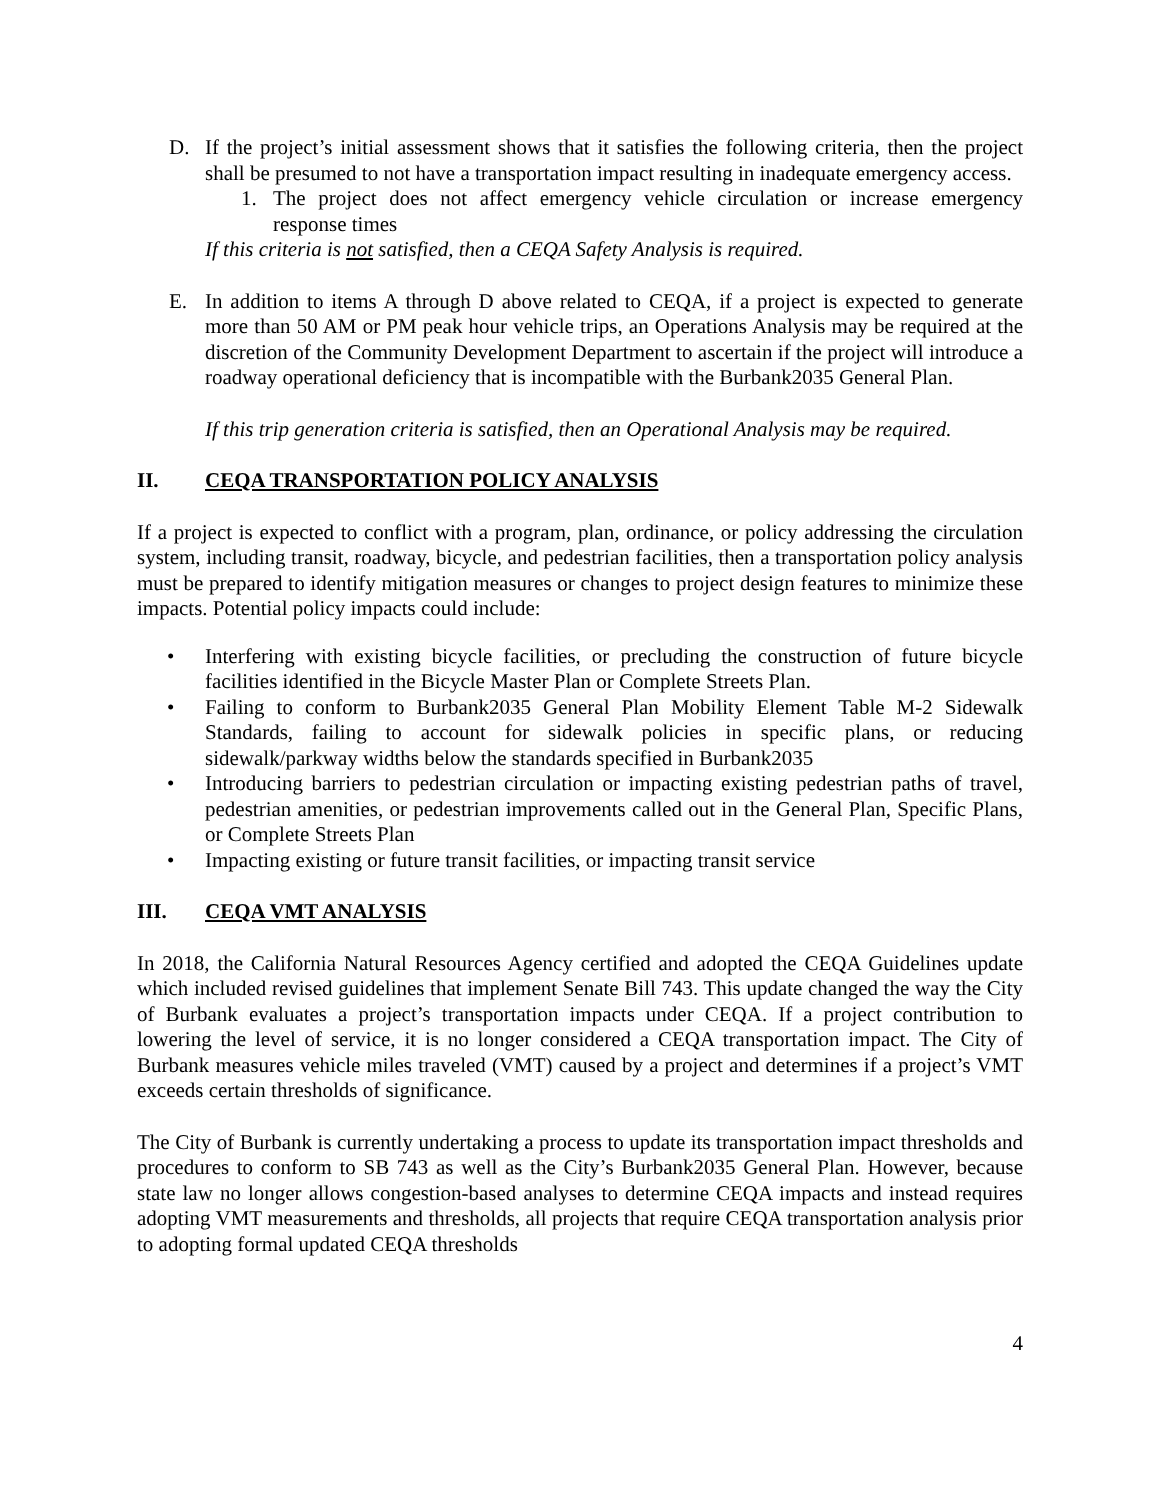D. If the project’s initial assessment shows that it satisfies the following criteria, then the project shall be presumed to not have a transportation impact resulting in inadequate emergency access.
1. The project does not affect emergency vehicle circulation or increase emergency response times
If this criteria is not satisfied, then a CEQA Safety Analysis is required.
E. In addition to items A through D above related to CEQA, if a project is expected to generate more than 50 AM or PM peak hour vehicle trips, an Operations Analysis may be required at the discretion of the Community Development Department to ascertain if the project will introduce a roadway operational deficiency that is incompatible with the Burbank2035 General Plan.
If this trip generation criteria is satisfied, then an Operational Analysis may be required.
II. CEQA TRANSPORTATION POLICY ANALYSIS
If a project is expected to conflict with a program, plan, ordinance, or policy addressing the circulation system, including transit, roadway, bicycle, and pedestrian facilities, then a transportation policy analysis must be prepared to identify mitigation measures or changes to project design features to minimize these impacts. Potential policy impacts could include:
• Interfering with existing bicycle facilities, or precluding the construction of future bicycle facilities identified in the Bicycle Master Plan or Complete Streets Plan.
• Failing to conform to Burbank2035 General Plan Mobility Element Table M-2 Sidewalk Standards, failing to account for sidewalk policies in specific plans, or reducing sidewalk/parkway widths below the standards specified in Burbank2035
• Introducing barriers to pedestrian circulation or impacting existing pedestrian paths of travel, pedestrian amenities, or pedestrian improvements called out in the General Plan, Specific Plans, or Complete Streets Plan
• Impacting existing or future transit facilities, or impacting transit service
III. CEQA VMT ANALYSIS
In 2018, the California Natural Resources Agency certified and adopted the CEQA Guidelines update which included revised guidelines that implement Senate Bill 743. This update changed the way the City of Burbank evaluates a project’s transportation impacts under CEQA. If a project contribution to lowering the level of service, it is no longer considered a CEQA transportation impact. The City of Burbank measures vehicle miles traveled (VMT) caused by a project and determines if a project’s VMT exceeds certain thresholds of significance.
The City of Burbank is currently undertaking a process to update its transportation impact thresholds and procedures to conform to SB 743 as well as the City’s Burbank2035 General Plan. However, because state law no longer allows congestion-based analyses to determine CEQA impacts and instead requires adopting VMT measurements and thresholds, all projects that require CEQA transportation analysis prior to adopting formal updated CEQA thresholds
4